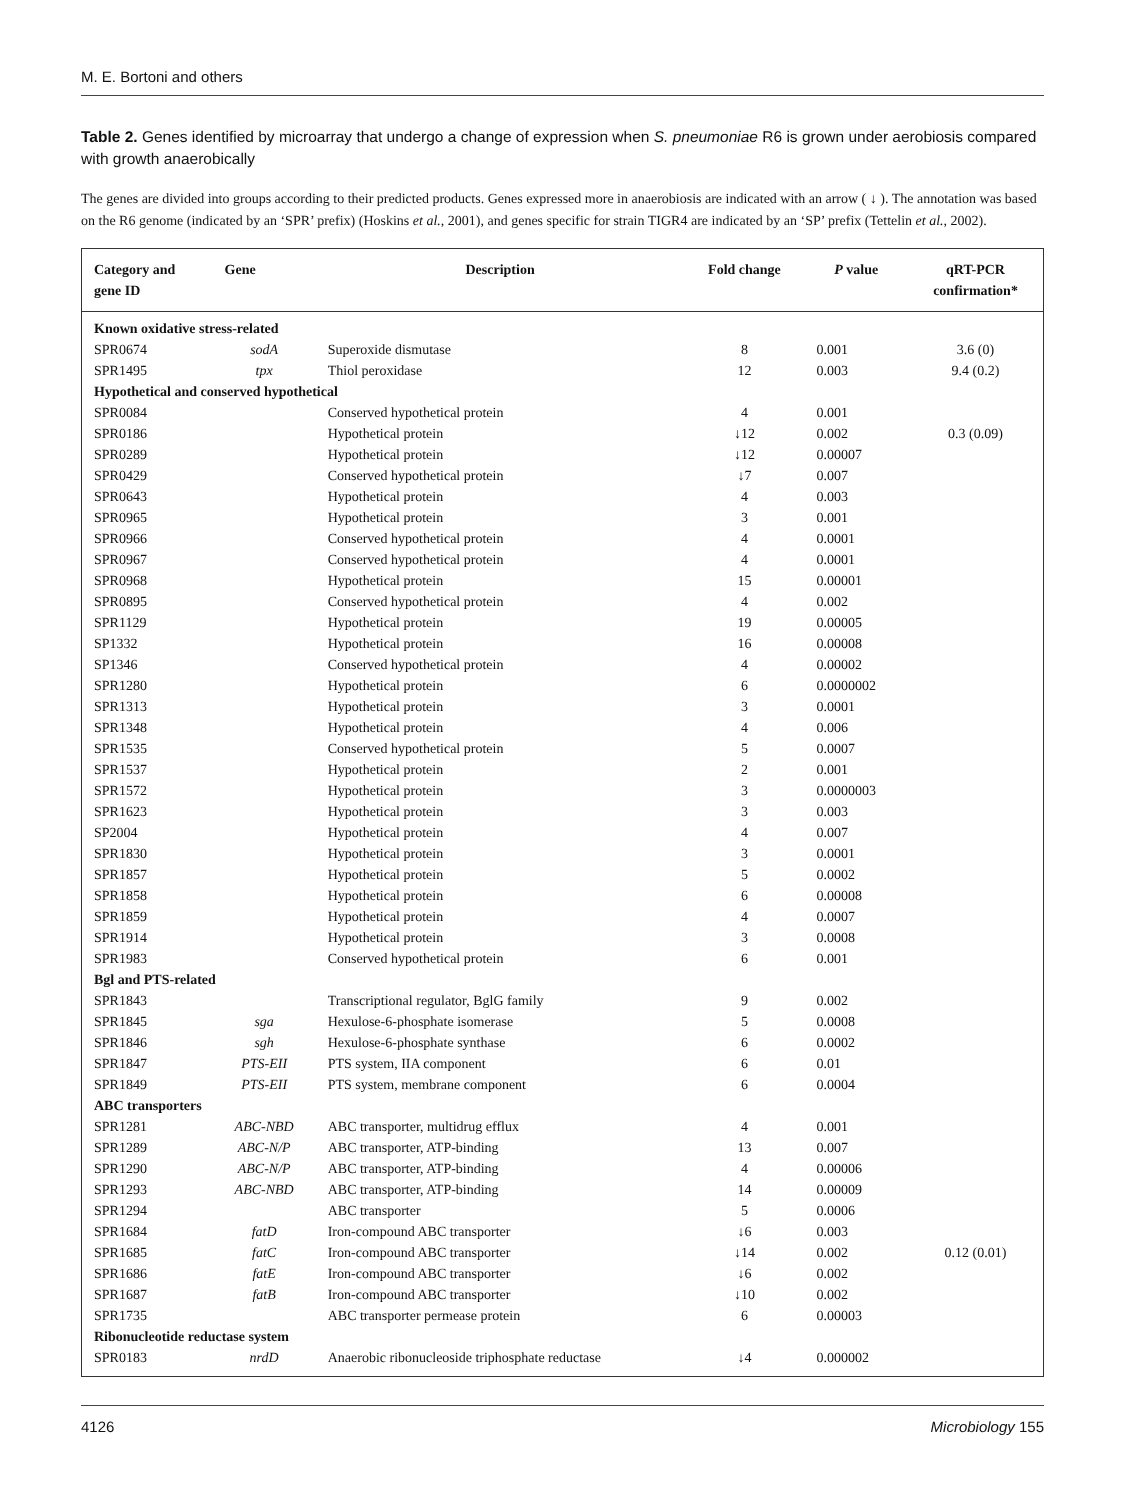M. E. Bortoni and others
Table 2. Genes identified by microarray that undergo a change of expression when S. pneumoniae R6 is grown under aerobiosis compared with growth anaerobically
The genes are divided into groups according to their predicted products. Genes expressed more in anaerobiosis are indicated with an arrow ( ↓ ). The annotation was based on the R6 genome (indicated by an ‘SPR’ prefix) (Hoskins et al., 2001), and genes specific for strain TIGR4 are indicated by an ‘SP’ prefix (Tettelin et al., 2002).
| Category and gene ID | Gene | Description | Fold change | P value | qRT-PCR confirmation* |
| --- | --- | --- | --- | --- | --- |
| Known oxidative stress-related | | | | | |
| SPR0674 | sodA | Superoxide dismutase | 8 | 0.001 | 3.6 (0) |
| SPR1495 | tpx | Thiol peroxidase | 12 | 0.003 | 9.4 (0.2) |
| Hypothetical and conserved hypothetical | | | | | |
| SPR0084 | | Conserved hypothetical protein | 4 | 0.001 | |
| SPR0186 | | Hypothetical protein | ↓12 | 0.002 | 0.3 (0.09) |
| SPR0289 | | Hypothetical protein | ↓12 | 0.00007 | |
| SPR0429 | | Conserved hypothetical protein | ↓7 | 0.007 | |
| SPR0643 | | Hypothetical protein | 4 | 0.003 | |
| SPR0965 | | Hypothetical protein | 3 | 0.001 | |
| SPR0966 | | Conserved hypothetical protein | 4 | 0.0001 | |
| SPR0967 | | Conserved hypothetical protein | 4 | 0.0001 | |
| SPR0968 | | Hypothetical protein | 15 | 0.00001 | |
| SPR0895 | | Conserved hypothetical protein | 4 | 0.002 | |
| SPR1129 | | Hypothetical protein | 19 | 0.00005 | |
| SP1332 | | Hypothetical protein | 16 | 0.00008 | |
| SP1346 | | Conserved hypothetical protein | 4 | 0.00002 | |
| SPR1280 | | Hypothetical protein | 6 | 0.0000002 | |
| SPR1313 | | Hypothetical protein | 3 | 0.0001 | |
| SPR1348 | | Hypothetical protein | 4 | 0.006 | |
| SPR1535 | | Conserved hypothetical protein | 5 | 0.0007 | |
| SPR1537 | | Hypothetical protein | 2 | 0.001 | |
| SPR1572 | | Hypothetical protein | 3 | 0.0000003 | |
| SPR1623 | | Hypothetical protein | 3 | 0.003 | |
| SP2004 | | Hypothetical protein | 4 | 0.007 | |
| SPR1830 | | Hypothetical protein | 3 | 0.0001 | |
| SPR1857 | | Hypothetical protein | 5 | 0.0002 | |
| SPR1858 | | Hypothetical protein | 6 | 0.00008 | |
| SPR1859 | | Hypothetical protein | 4 | 0.0007 | |
| SPR1914 | | Hypothetical protein | 3 | 0.0008 | |
| SPR1983 | | Conserved hypothetical protein | 6 | 0.001 | |
| Bgl and PTS-related | | | | | |
| SPR1843 | | Transcriptional regulator, BglG family | 9 | 0.002 | |
| SPR1845 | sga | Hexulose-6-phosphate isomerase | 5 | 0.0008 | |
| SPR1846 | sgh | Hexulose-6-phosphate synthase | 6 | 0.0002 | |
| SPR1847 | PTS-EII | PTS system, IIA component | 6 | 0.01 | |
| SPR1849 | PTS-EII | PTS system, membrane component | 6 | 0.0004 | |
| ABC transporters | | | | | |
| SPR1281 | ABC-NBD | ABC transporter, multidrug efflux | 4 | 0.001 | |
| SPR1289 | ABC-N/P | ABC transporter, ATP-binding | 13 | 0.007 | |
| SPR1290 | ABC-N/P | ABC transporter, ATP-binding | 4 | 0.00006 | |
| SPR1293 | ABC-NBD | ABC transporter, ATP-binding | 14 | 0.00009 | |
| SPR1294 | | ABC transporter | 5 | 0.0006 | |
| SPR1684 | fatD | Iron-compound ABC transporter | ↓6 | 0.003 | |
| SPR1685 | fatC | Iron-compound ABC transporter | ↓14 | 0.002 | 0.12 (0.01) |
| SPR1686 | fatE | Iron-compound ABC transporter | ↓6 | 0.002 | |
| SPR1687 | fatB | Iron-compound ABC transporter | ↓10 | 0.002 | |
| SPR1735 | | ABC transporter permease protein | 6 | 0.00003 | |
| Ribonucleotide reductase system | | | | | |
| SPR0183 | nrdD | Anaerobic ribonucleoside triphosphate reductase | ↓4 | 0.000002 | |
4126 Microbiology 155